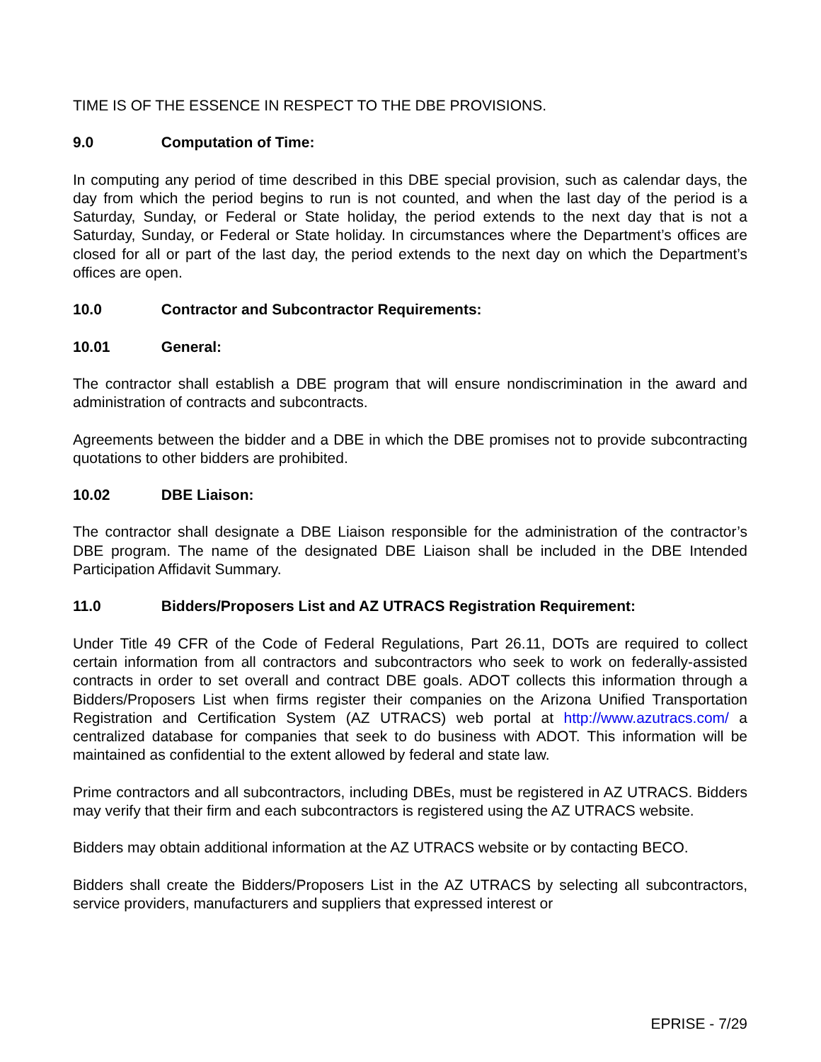TIME IS OF THE ESSENCE IN RESPECT TO THE DBE PROVISIONS.
9.0 Computation of Time:
In computing any period of time described in this DBE special provision, such as calendar days, the day from which the period begins to run is not counted, and when the last day of the period is a Saturday, Sunday, or Federal or State holiday, the period extends to the next day that is not a Saturday, Sunday, or Federal or State holiday. In circumstances where the Department’s offices are closed for all or part of the last day, the period extends to the next day on which the Department’s offices are open.
10.0 Contractor and Subcontractor Requirements:
10.01 General:
The contractor shall establish a DBE program that will ensure nondiscrimination in the award and administration of contracts and subcontracts.
Agreements between the bidder and a DBE in which the DBE promises not to provide subcontracting quotations to other bidders are prohibited.
10.02 DBE Liaison:
The contractor shall designate a DBE Liaison responsible for the administration of the contractor’s DBE program. The name of the designated DBE Liaison shall be included in the DBE Intended Participation Affidavit Summary.
11.0 Bidders/Proposers List and AZ UTRACS Registration Requirement:
Under Title 49 CFR of the Code of Federal Regulations, Part 26.11, DOTs are required to collect certain information from all contractors and subcontractors who seek to work on federally-assisted contracts in order to set overall and contract DBE goals. ADOT collects this information through a Bidders/Proposers List when firms register their companies on the Arizona Unified Transportation Registration and Certification System (AZ UTRACS) web portal at http://www.azutracs.com/ a centralized database for companies that seek to do business with ADOT. This information will be maintained as confidential to the extent allowed by federal and state law.
Prime contractors and all subcontractors, including DBEs, must be registered in AZ UTRACS. Bidders may verify that their firm and each subcontractors is registered using the AZ UTRACS website.
Bidders may obtain additional information at the AZ UTRACS website or by contacting BECO.
Bidders shall create the Bidders/Proposers List in the AZ UTRACS by selecting all subcontractors, service providers, manufacturers and suppliers that expressed interest or
EPRISE - 7/29